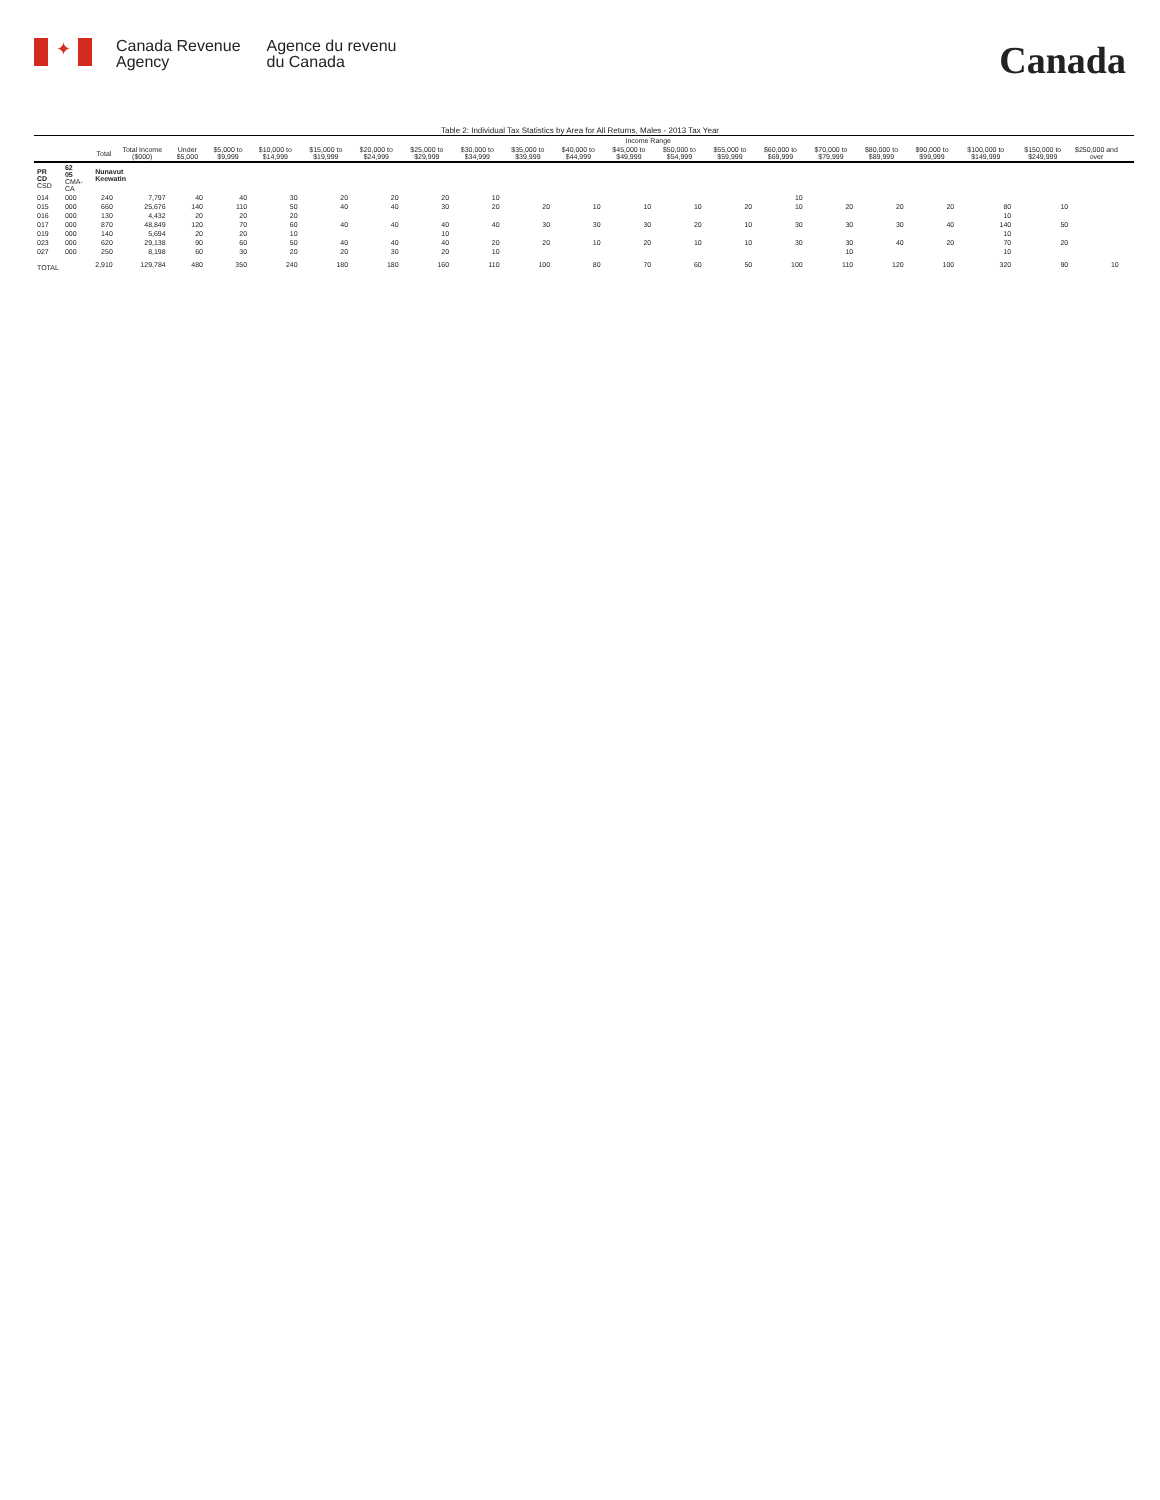✦
Canada Revenue
Agency
Agence du revenu
du Canada
Canada
Table 2: Individual Tax Statistics by Area for All Returns, Males - 2013 Tax Year
| | | | | Income Range | | | | | | | | | | | | | | | | | | | | |
| --- | --- | --- | --- | --- | --- | --- | --- | --- | --- | --- | --- | --- | --- | --- | --- | --- | --- | --- | --- | --- | --- | --- | --- | --- |
| | | Total | Total Income ($000) | Under $5,000 | $5,000 to $9,999 | $10,000 to $14,999 | $15,000 to $19,999 | $20,000 to $24,999 | $25,000 to $29,999 | $30,000 to $34,999 | $35,000 to $39,999 | $40,000 to $44,999 | $45,000 to $49,999 | $50,000 to $54,999 | $55,000 to $59,999 | $60,000 to $69,999 | $70,000 to $79,999 | $80,000 to $89,999 | $90,000 to $99,999 | $100,000 to $149,999 | $150,000 to $249,999 | $250,000 and over | | |
| PR CD CSD | 62 05 CMA-CA | Nunavut Keewatin | | | | | | | | | | | | | | | | | | | | | | |
| 014 | 000 | 240 | 7,797 | 40 | 40 | 30 | 20 | 20 | 20 | 10 | | | | | | 10 | | | | | | | | |
| 015 | 000 | 660 | 25,676 | 140 | 110 | 50 | 40 | 40 | 30 | 20 | 20 | 10 | 10 | 10 | 20 | 10 | 20 | 20 | 20 | 80 | 10 | | | |
| 016 | 000 | 130 | 4,432 | 20 | 20 | 20 | | | | | | | | | | | | | | 10 | | | | |
| 017 | 000 | 870 | 48,849 | 120 | 70 | 60 | 40 | 40 | 40 | 40 | 30 | 30 | 30 | 20 | 10 | 30 | 30 | 30 | 40 | 140 | 50 | | | |
| 019 | 000 | 140 | 5,694 | 20 | 20 | 10 | | | 10 | | | | | | | | | | | 10 | | | | |
| 023 | 000 | 620 | 29,138 | 90 | 60 | 50 | 40 | 40 | 40 | 20 | 20 | 10 | 20 | 10 | 10 | 30 | 30 | 40 | 20 | 70 | 20 | | | |
| 027 | 000 | 250 | 8,198 | 60 | 30 | 20 | 20 | 30 | 20 | 10 | | | | | | | 10 | | | 10 | | | | |
| TOTAL | | 2,910 | 129,784 | 480 | 350 | 240 | 180 | 180 | 160 | 110 | 100 | 80 | 70 | 60 | 50 | 100 | 110 | 120 | 100 | 320 | 90 | 10 | | |